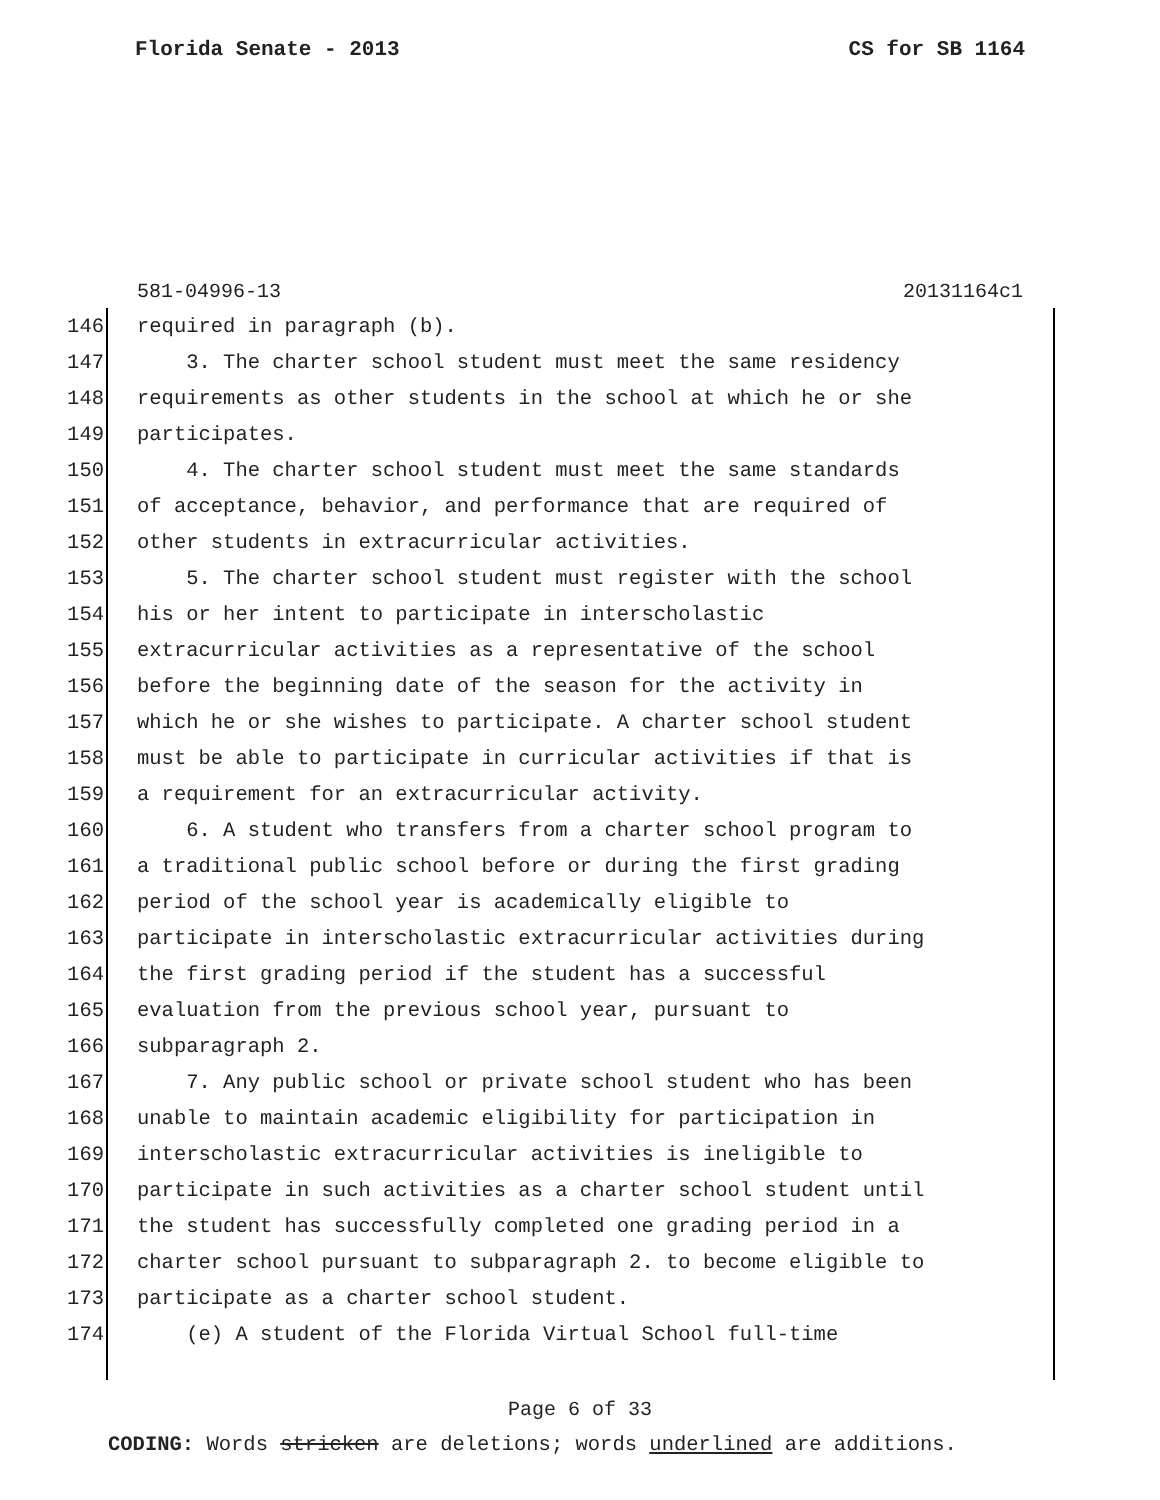Florida Senate - 2013 CS for SB 1164
581-04996-13 20131164c1
146 required in paragraph (b).
147 3. The charter school student must meet the same residency
148 requirements as other students in the school at which he or she
149 participates.
150 4. The charter school student must meet the same standards
151 of acceptance, behavior, and performance that are required of
152 other students in extracurricular activities.
153 5. The charter school student must register with the school
154 his or her intent to participate in interscholastic
155 extracurricular activities as a representative of the school
156 before the beginning date of the season for the activity in
157 which he or she wishes to participate. A charter school student
158 must be able to participate in curricular activities if that is
159 a requirement for an extracurricular activity.
160 6. A student who transfers from a charter school program to
161 a traditional public school before or during the first grading
162 period of the school year is academically eligible to
163 participate in interscholastic extracurricular activities during
164 the first grading period if the student has a successful
165 evaluation from the previous school year, pursuant to
166 subparagraph 2.
167 7. Any public school or private school student who has been
168 unable to maintain academic eligibility for participation in
169 interscholastic extracurricular activities is ineligible to
170 participate in such activities as a charter school student until
171 the student has successfully completed one grading period in a
172 charter school pursuant to subparagraph 2. to become eligible to
173 participate as a charter school student.
174 (e) A student of the Florida Virtual School full-time
Page 6 of 33
CODING: Words stricken are deletions; words underlined are additions.